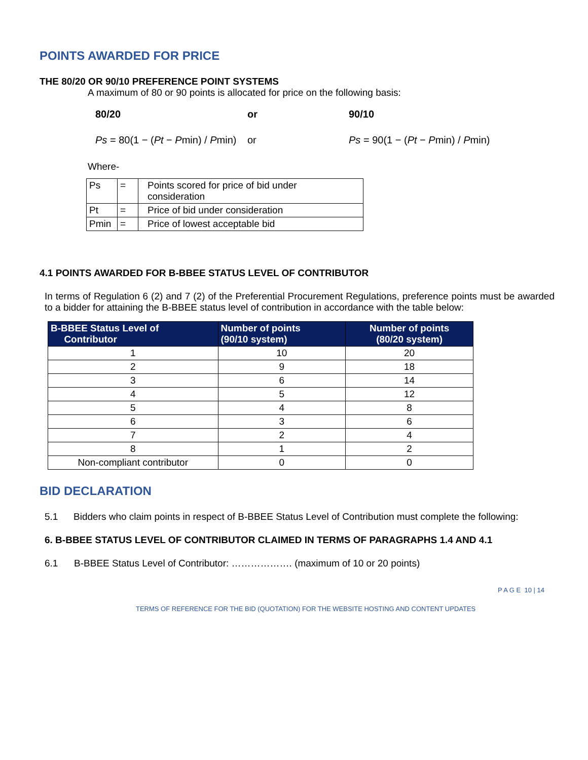POINTS AWARDED FOR PRICE
THE 80/20 OR 90/10 PREFERENCE POINT SYSTEMS
A maximum of 80 or 90 points is allocated for price on the following basis:
80/20 or 90/10
Ps = 80(1 − (Pt − Pmin) / Pmin)
or
Ps = 90(1 − (Pt − Pmin) / Pmin)
Where-
| Ps | = | Points scored for price of bid under consideration |
| Pt | = | Price of bid under consideration |
| Pmin | = | Price of lowest acceptable bid |
4.1 POINTS AWARDED FOR B-BBEE STATUS LEVEL OF CONTRIBUTOR
In terms of Regulation 6 (2) and 7 (2) of the Preferential Procurement Regulations, preference points must be awarded to a bidder for attaining the B-BBEE status level of contribution in accordance with the table below:
| B-BBEE Status Level of Contributor | Number of points (90/10 system) | Number of points (80/20 system) |
| --- | --- | --- |
| 1 | 10 | 20 |
| 2 | 9 | 18 |
| 3 | 6 | 14 |
| 4 | 5 | 12 |
| 5 | 4 | 8 |
| 6 | 3 | 6 |
| 7 | 2 | 4 |
| 8 | 1 | 2 |
| Non-compliant contributor | 0 | 0 |
BID DECLARATION
5.1 Bidders who claim points in respect of B-BBEE Status Level of Contribution must complete the following:
6. B-BBEE STATUS LEVEL OF CONTRIBUTOR CLAIMED IN TERMS OF PARAGRAPHS 1.4 AND 4.1
6.1 B-BBEE Status Level of Contributor: ………………. (maximum of 10 or 20 points)
P A G E 10 | 14
TERMS OF REFERENCE FOR THE BID (QUOTATION) FOR THE WEBSITE HOSTING AND CONTENT UPDATES